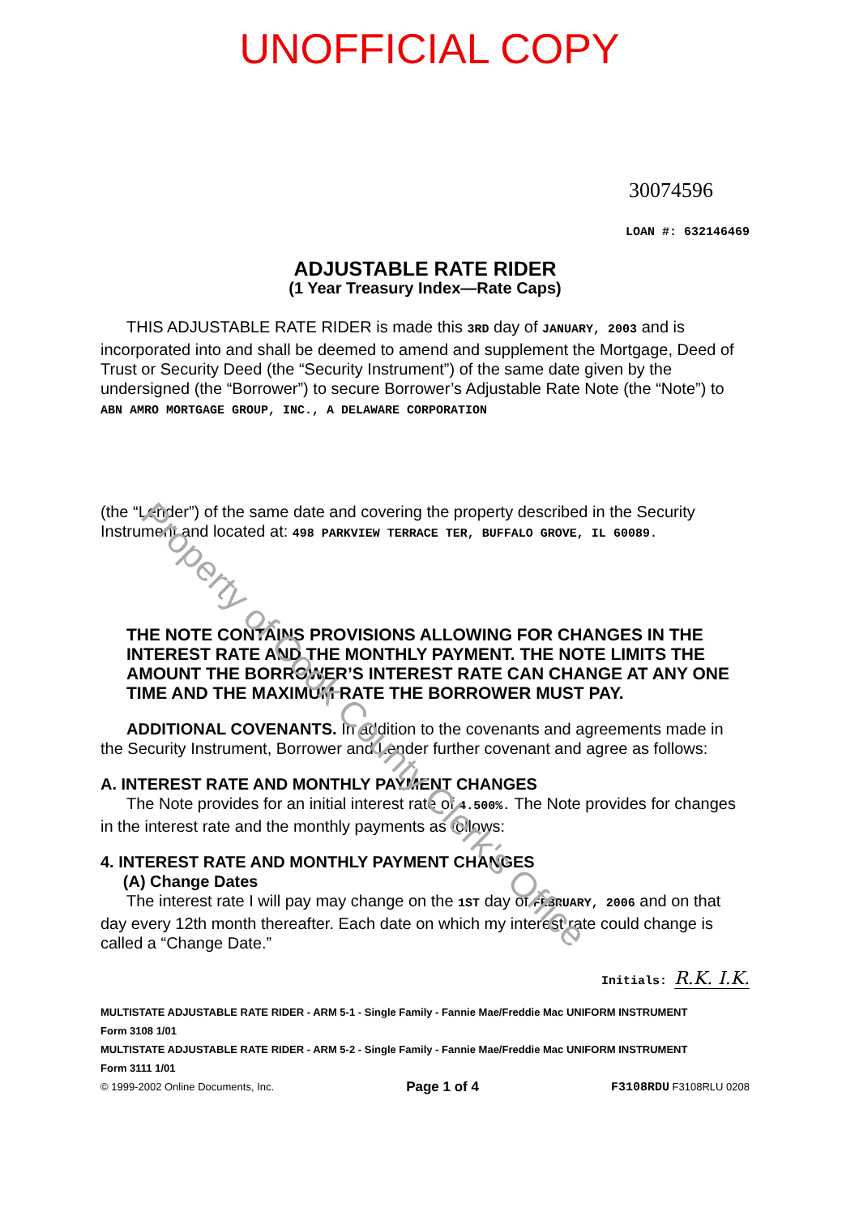UNOFFICIAL COPY
30074596
LOAN #: 632146469
ADJUSTABLE RATE RIDER
(1 Year Treasury Index—Rate Caps)
THIS ADJUSTABLE RATE RIDER is made this 3RD day of JANUARY, 2003 and is incorporated into and shall be deemed to amend and supplement the Mortgage, Deed of Trust or Security Deed (the “Security Instrument”) of the same date given by the undersigned (the “Borrower”) to secure Borrower’s Adjustable Rate Note (the “Note”) to ABN AMRO MORTGAGE GROUP, INC., A DELAWARE CORPORATION
(the “Lender”) of the same date and covering the property described in the Security Instrument and located at: 498 PARKVIEW TERRACE TER, BUFFALO GROVE, IL 60089.
THE NOTE CONTAINS PROVISIONS ALLOWING FOR CHANGES IN THE INTEREST RATE AND THE MONTHLY PAYMENT. THE NOTE LIMITS THE AMOUNT THE BORROWER’S INTEREST RATE CAN CHANGE AT ANY ONE TIME AND THE MAXIMUM RATE THE BORROWER MUST PAY.
ADDITIONAL COVENANTS. In addition to the covenants and agreements made in the Security Instrument, Borrower and Lender further covenant and agree as follows:
A. INTEREST RATE AND MONTHLY PAYMENT CHANGES
The Note provides for an initial interest rate of 4.500%. The Note provides for changes in the interest rate and the monthly payments as follows:
4. INTEREST RATE AND MONTHLY PAYMENT CHANGES
(A) Change Dates
The interest rate I will pay may change on the 1ST day of FEBRUARY, 2006 and on that day every 12th month thereafter. Each date on which my interest rate could change is called a “Change Date.”
Initials: R.K. I.K.
MULTISTATE ADJUSTABLE RATE RIDER - ARM 5-1 - Single Family - Fannie Mae/Freddie Mac UNIFORM INSTRUMENT
Form 3108 1/01
MULTISTATE ADJUSTABLE RATE RIDER - ARM 5-2 - Single Family - Fannie Mae/Freddie Mac UNIFORM INSTRUMENT
Form 3111 1/01
© 1999-2002 Online Documents, Inc. Page 1 of 4 F3108RDU F3108RLU 0208
Property of Cook County Clerk's Office